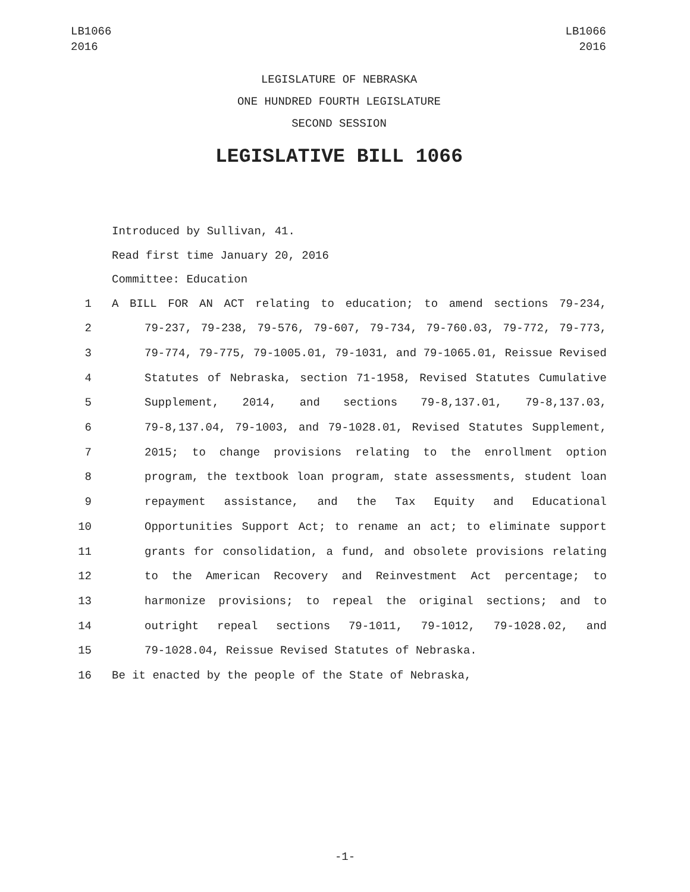LB1066
2016
LB1066
2016
LEGISLATURE OF NEBRASKA
ONE HUNDRED FOURTH LEGISLATURE
SECOND SESSION
LEGISLATIVE BILL 1066
Introduced by Sullivan, 41.
Read first time January 20, 2016
Committee: Education
1 A BILL FOR AN ACT relating to education; to amend sections 79-234,
2 79-237, 79-238, 79-576, 79-607, 79-734, 79-760.03, 79-772, 79-773,
3 79-774, 79-775, 79-1005.01, 79-1031, and 79-1065.01, Reissue Revised
4 Statutes of Nebraska, section 71-1958, Revised Statutes Cumulative
5 Supplement, 2014, and sections 79-8,137.01, 79-8,137.03,
6 79-8,137.04, 79-1003, and 79-1028.01, Revised Statutes Supplement,
7 2015; to change provisions relating to the enrollment option
8 program, the textbook loan program, state assessments, student loan
9 repayment assistance, and the Tax Equity and Educational
10 Opportunities Support Act; to rename an act; to eliminate support
11 grants for consolidation, a fund, and obsolete provisions relating
12 to the American Recovery and Reinvestment Act percentage; to
13 harmonize provisions; to repeal the original sections; and to
14 outright repeal sections 79-1011, 79-1012, 79-1028.02, and
15 79-1028.04, Reissue Revised Statutes of Nebraska.
16 Be it enacted by the people of the State of Nebraska,
-1-